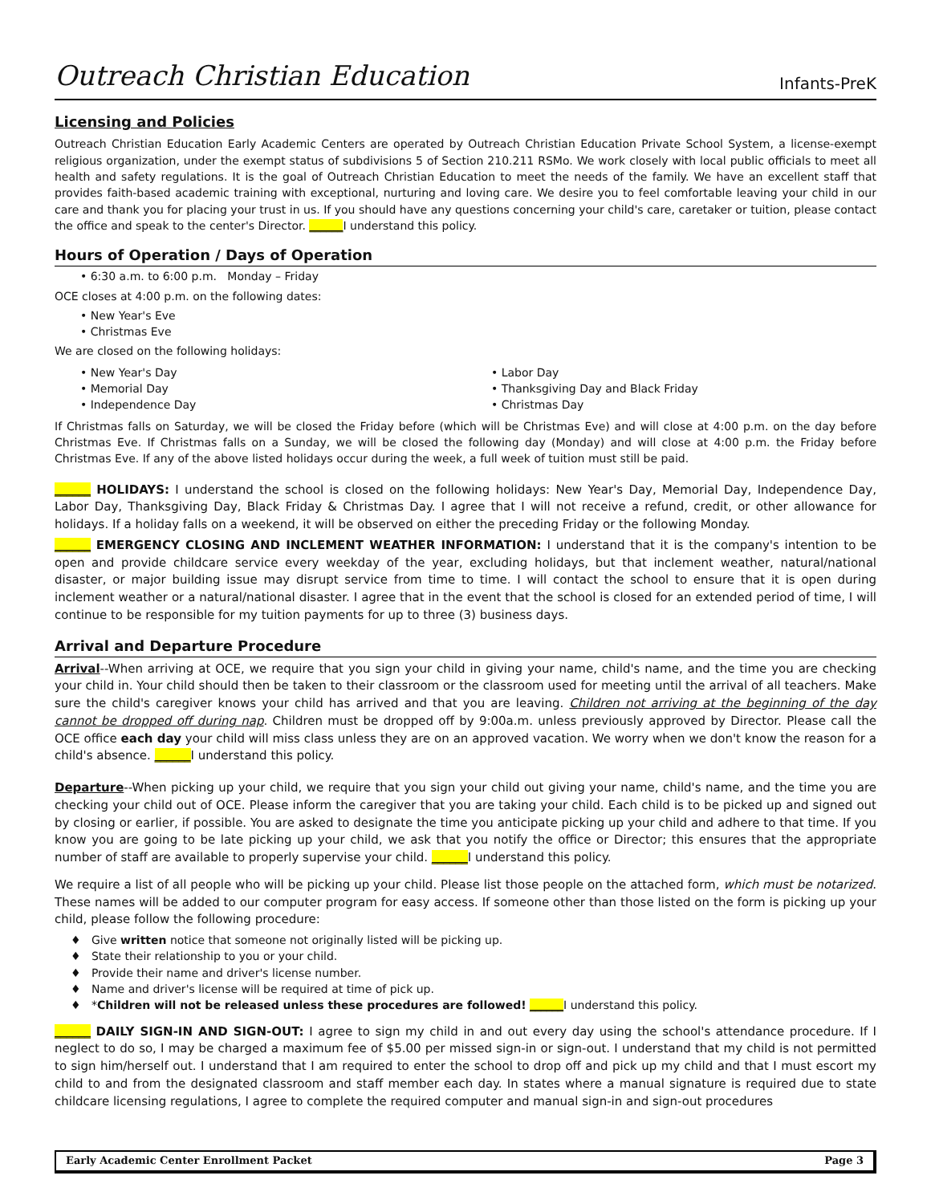Outreach Christian Education Infants-PreK
Licensing and Policies
Outreach Christian Education Early Academic Centers are operated by Outreach Christian Education Private School System, a license-exempt religious organization, under the exempt status of subdivisions 5 of Section 210.211 RSMo. We work closely with local public officials to meet all health and safety regulations. It is the goal of Outreach Christian Education to meet the needs of the family. We have an excellent staff that provides faith-based academic training with exceptional, nurturing and loving care. We desire you to feel comfortable leaving your child in our care and thank you for placing your trust in us. If you should have any questions concerning your child's care, caretaker or tuition, please contact the office and speak to the center's Director. ______I understand this policy.
Hours of Operation / Days of Operation
• 6:30 a.m. to 6:00 p.m. Monday – Friday
OCE closes at 4:00 p.m. on the following dates:
• New Year's Eve
• Christmas Eve
We are closed on the following holidays:
• New Year's Day
• Memorial Day
• Independence Day
• Labor Day
• Thanksgiving Day and Black Friday
• Christmas Day
If Christmas falls on Saturday, we will be closed the Friday before (which will be Christmas Eve) and will close at 4:00 p.m. on the day before Christmas Eve. If Christmas falls on a Sunday, we will be closed the following day (Monday) and will close at 4:00 p.m. the Friday before Christmas Eve. If any of the above listed holidays occur during the week, a full week of tuition must still be paid.
______ HOLIDAYS: I understand the school is closed on the following holidays: New Year's Day, Memorial Day, Independence Day, Labor Day, Thanksgiving Day, Black Friday & Christmas Day. I agree that I will not receive a refund, credit, or other allowance for holidays. If a holiday falls on a weekend, it will be observed on either the preceding Friday or the following Monday.
______ EMERGENCY CLOSING AND INCLEMENT WEATHER INFORMATION: I understand that it is the company's intention to be open and provide childcare service every weekday of the year, excluding holidays, but that inclement weather, natural/national disaster, or major building issue may disrupt service from time to time. I will contact the school to ensure that it is open during inclement weather or a natural/national disaster. I agree that in the event that the school is closed for an extended period of time, I will continue to be responsible for my tuition payments for up to three (3) business days.
Arrival and Departure Procedure
Arrival--When arriving at OCE, we require that you sign your child in giving your name, child's name, and the time you are checking your child in. Your child should then be taken to their classroom or the classroom used for meeting until the arrival of all teachers. Make sure the child's caregiver knows your child has arrived and that you are leaving. Children not arriving at the beginning of the day cannot be dropped off during nap. Children must be dropped off by 9:00a.m. unless previously approved by Director. Please call the OCE office each day your child will miss class unless they are on an approved vacation. We worry when we don't know the reason for a child's absence. ______I understand this policy.
Departure--When picking up your child, we require that you sign your child out giving your name, child's name, and the time you are checking your child out of OCE. Please inform the caregiver that you are taking your child. Each child is to be picked up and signed out by closing or earlier, if possible. You are asked to designate the time you anticipate picking up your child and adhere to that time. If you know you are going to be late picking up your child, we ask that you notify the office or Director; this ensures that the appropriate number of staff are available to properly supervise your child. ______I understand this policy.
We require a list of all people who will be picking up your child. Please list those people on the attached form, which must be notarized. These names will be added to our computer program for easy access. If someone other than those listed on the form is picking up your child, please follow the following procedure:
♦ Give written notice that someone not originally listed will be picking up.
♦ State their relationship to you or your child.
♦ Provide their name and driver's license number.
♦ Name and driver's license will be required at time of pick up.
♦ *Children will not be released unless these procedures are followed! ______I understand this policy.
______ DAILY SIGN-IN AND SIGN-OUT: I agree to sign my child in and out every day using the school's attendance procedure. If I neglect to do so, I may be charged a maximum fee of $5.00 per missed sign-in or sign-out. I understand that my child is not permitted to sign him/herself out. I understand that I am required to enter the school to drop off and pick up my child and that I must escort my child to and from the designated classroom and staff member each day. In states where a manual signature is required due to state childcare licensing regulations, I agree to complete the required computer and manual sign-in and sign-out procedures
Early Academic Center Enrollment Packet Page 3